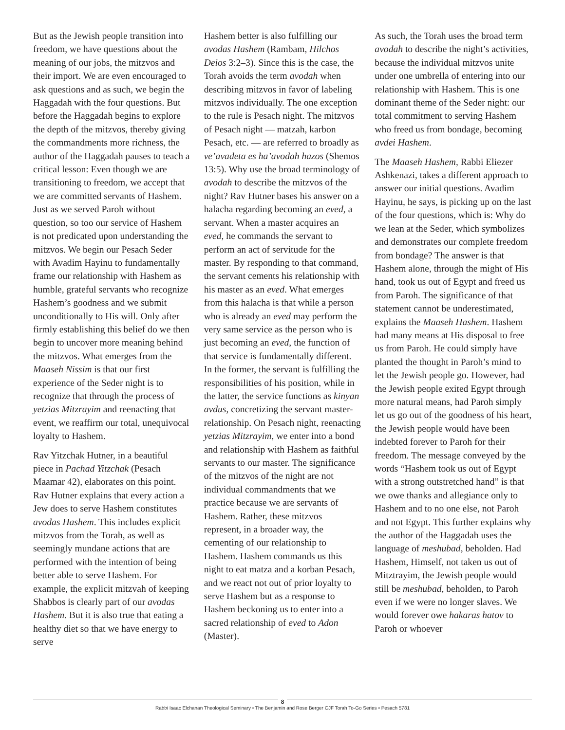But as the Jewish people transition into freedom, we have questions about the meaning of our jobs, the mitzvos and their import. We are even encouraged to ask questions and as such, we begin the Haggadah with the four questions. But before the Haggadah begins to explore the depth of the mitzvos, thereby giving the commandments more richness, the author of the Haggadah pauses to teach a critical lesson: Even though we are transitioning to freedom, we accept that we are committed servants of Hashem. Just as we served Paroh without question, so too our service of Hashem is not predicated upon understanding the mitzvos. We begin our Pesach Seder with Avadim Hayinu to fundamentally frame our relationship with Hashem as humble, grateful servants who recognize Hashem’s goodness and we submit unconditionally to His will. Only after firmly establishing this belief do we then begin to uncover more meaning behind the mitzvos. What emerges from the Maaseh Nissim is that our first experience of the Seder night is to recognize that through the process of yetzias Mitzrayim and reenacting that event, we reaffirm our total, unequivocal loyalty to Hashem.
Rav Yitzchak Hutner, in a beautiful piece in Pachad Yitzchak (Pesach Maamar 42), elaborates on this point. Rav Hutner explains that every action a Jew does to serve Hashem constitutes avodas Hashem. This includes explicit mitzvos from the Torah, as well as seemingly mundane actions that are performed with the intention of being better able to serve Hashem. For example, the explicit mitzvah of keeping Shabbos is clearly part of our avodas Hashem. But it is also true that eating a healthy diet so that we have energy to serve
Hashem better is also fulfilling our avodas Hashem (Rambam, Hilchos Deios 3:2–3). Since this is the case, the Torah avoids the term avodah when describing mitzvos in favor of labeling mitzvos individually. The one exception to the rule is Pesach night. The mitzvos of Pesach night — matzah, karbon Pesach, etc. — are referred to broadly as ve’avadeta es ha’avodah hazos (Shemos 13:5). Why use the broad terminology of avodah to describe the mitzvos of the night? Rav Hutner bases his answer on a halacha regarding becoming an eved, a servant. When a master acquires an eved, he commands the servant to perform an act of servitude for the master. By responding to that command, the servant cements his relationship with his master as an eved. What emerges from this halacha is that while a person who is already an eved may perform the very same service as the person who is just becoming an eved, the function of that service is fundamentally different. In the former, the servant is fulfilling the responsibilities of his position, while in the latter, the service functions as kinyan avdus, concretizing the servant master-relationship. On Pesach night, reenacting yetzias Mitzrayim, we enter into a bond and relationship with Hashem as faithful servants to our master. The significance of the mitzvos of the night are not individual commandments that we practice because we are servants of Hashem. Rather, these mitzvos represent, in a broader way, the cementing of our relationship to Hashem. Hashem commands us this night to eat matza and a korban Pesach, and we react not out of prior loyalty to serve Hashem but as a response to Hashem beckoning us to enter into a sacred relationship of eved to Adon (Master).
As such, the Torah uses the broad term avodah to describe the night’s activities, because the individual mitzvos unite under one umbrella of entering into our relationship with Hashem. This is one dominant theme of the Seder night: our total commitment to serving Hashem who freed us from bondage, becoming avdei Hashem.
The Maaseh Hashem, Rabbi Eliezer Ashkenazi, takes a different approach to answer our initial questions. Avadim Hayinu, he says, is picking up on the last of the four questions, which is: Why do we lean at the Seder, which symbolizes and demonstrates our complete freedom from bondage? The answer is that Hashem alone, through the might of His hand, took us out of Egypt and freed us from Paroh. The significance of that statement cannot be underestimated, explains the Maaseh Hashem. Hashem had many means at His disposal to free us from Paroh. He could simply have planted the thought in Paroh’s mind to let the Jewish people go. However, had the Jewish people exited Egypt through more natural means, had Paroh simply let us go out of the goodness of his heart, the Jewish people would have been indebted forever to Paroh for their freedom. The message conveyed by the words “Hashem took us out of Egypt with a strong outstretched hand” is that we owe thanks and allegiance only to Hashem and to no one else, not Paroh and not Egypt. This further explains why the author of the Haggadah uses the language of meshubad, beholden. Had Hashem, Himself, not taken us out of Mitztrayim, the Jewish people would still be meshubad, beholden, to Paroh even if we were no longer slaves. We would forever owe hakaras hatov to Paroh or whoever
8
Rabbi Isaac Elchanan Theological Seminary • The Benjamin and Rose Berger CJF Torah To-Go Series • Pesach 5781